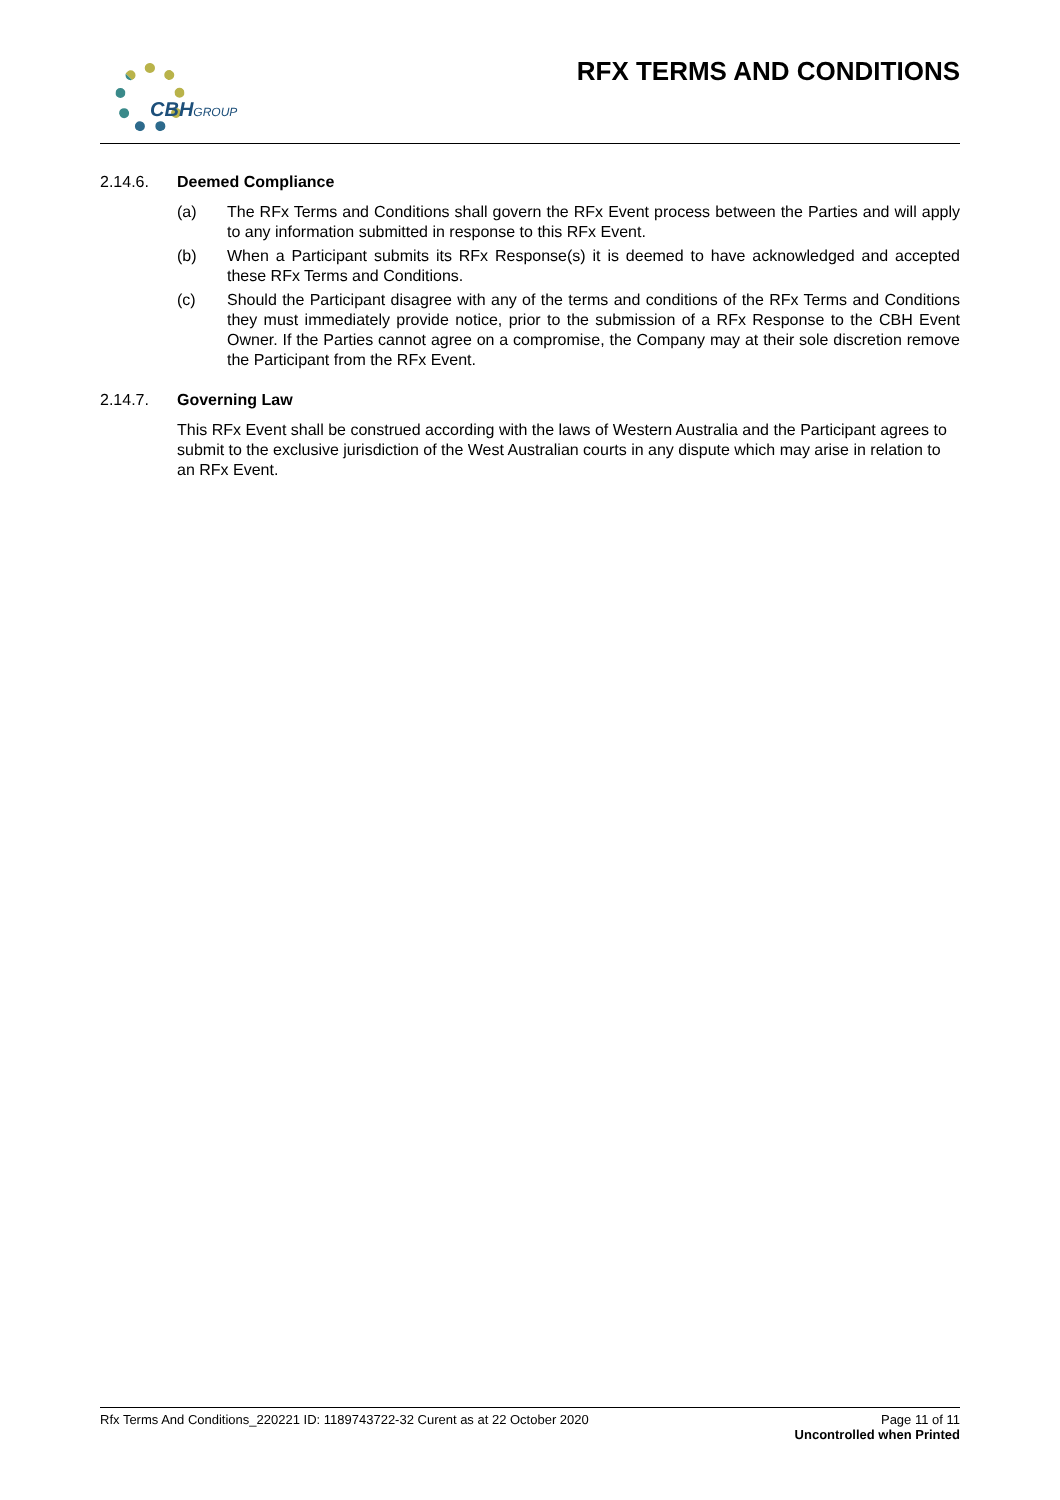CBHGROUP RFX TERMS AND CONDITIONS
2.14.6. Deemed Compliance
(a) The RFx Terms and Conditions shall govern the RFx Event process between the Parties and will apply to any information submitted in response to this RFx Event.
(b) When a Participant submits its RFx Response(s) it is deemed to have acknowledged and accepted these RFx Terms and Conditions.
(c) Should the Participant disagree with any of the terms and conditions of the RFx Terms and Conditions they must immediately provide notice, prior to the submission of a RFx Response to the CBH Event Owner. If the Parties cannot agree on a compromise, the Company may at their sole discretion remove the Participant from the RFx Event.
2.14.7. Governing Law
This RFx Event shall be construed according with the laws of Western Australia and the Participant agrees to submit to the exclusive jurisdiction of the West Australian courts in any dispute which may arise in relation to an RFx Event.
Page 11 of 11
Uncontrolled when Printed
Rfx Terms And Conditions_220221 ID: 1189743722-32 Curent as at 22 October 2020